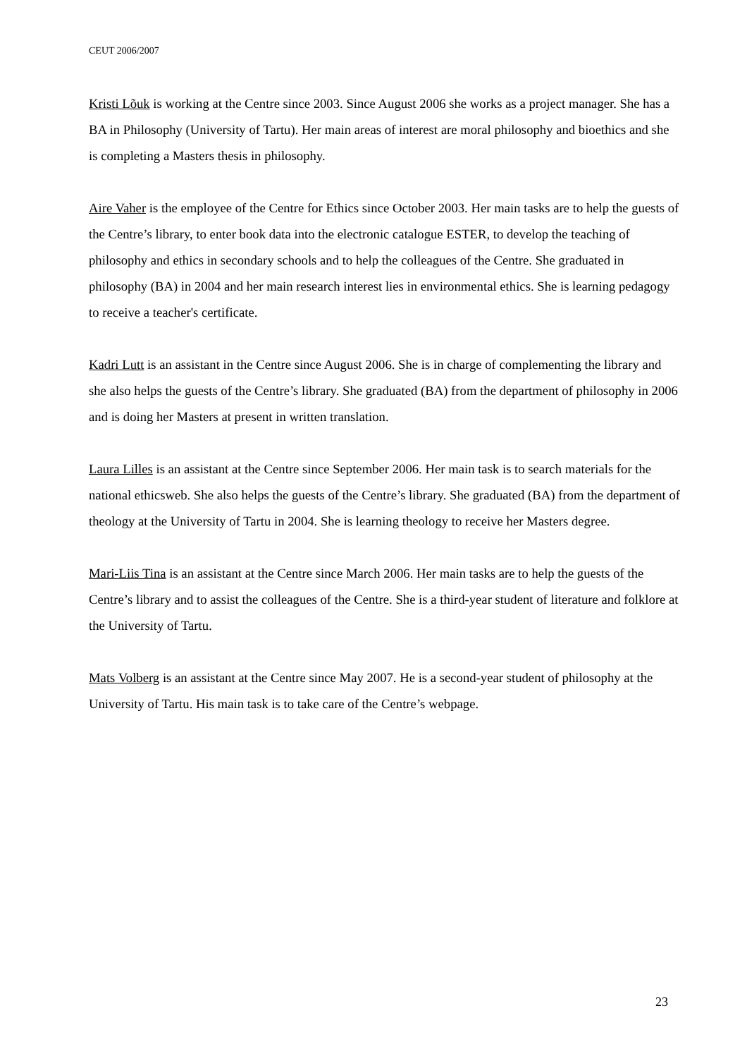CEUT 2006/2007
Kristi Lõuk is working at the Centre since 2003. Since August 2006 she works as a project manager. She has a BA in Philosophy (University of Tartu). Her main areas of interest are moral philosophy and bioethics and she is completing a Masters thesis in philosophy.
Aire Vaher is the employee of the Centre for Ethics since October 2003. Her main tasks are to help the guests of the Centre’s library, to enter book data into the electronic catalogue ESTER, to develop the teaching of philosophy and ethics in secondary schools and to help the colleagues of the Centre. She graduated in philosophy (BA) in 2004 and her main research interest lies in environmental ethics. She is learning pedagogy to receive a teacher's certificate.
Kadri Lutt is an assistant in the Centre since August 2006. She is in charge of complementing the library and she also helps the guests of the Centre’s library. She graduated (BA) from the department of philosophy in 2006 and is doing her Masters at present in written translation.
Laura Lilles is an assistant at the Centre since September 2006. Her main task is to search materials for the national ethicsweb. She also helps the guests of the Centre’s library. She graduated (BA) from the department of theology at the University of Tartu in 2004. She is learning theology to receive her Masters degree.
Mari-Liis Tina is an assistant at the Centre since March 2006. Her main tasks are to help the guests of the Centre’s library and to assist the colleagues of the Centre. She is a third-year student of literature and folklore at the University of Tartu.
Mats Volberg is an assistant at the Centre since May 2007. He is a second-year student of philosophy at the University of Tartu. His main task is to take care of the Centre’s webpage.
23